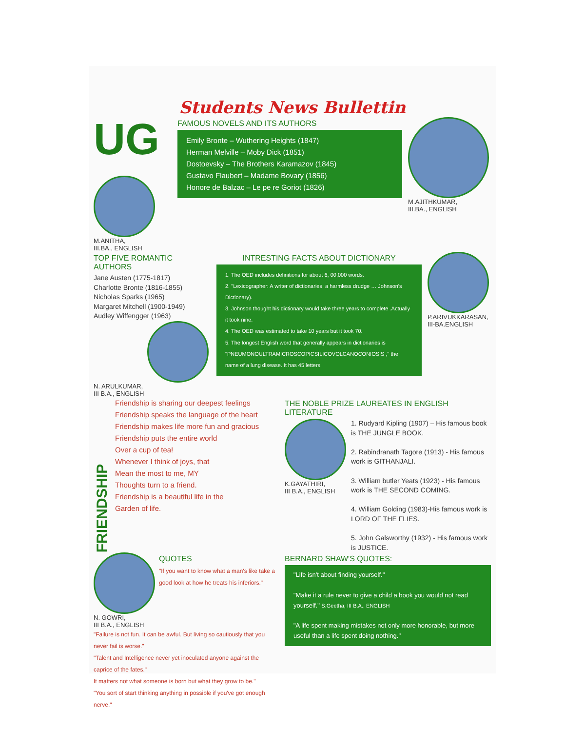Students News Bullettin
UG
M.ANITHA,
III.BA., ENGLISH
FAMOUS NOVELS AND ITS AUTHORS
Emily Bronte – Wuthering Heights (1847)
Herman Melville – Moby Dick (1851)
Dostoevsky – The Brothers Karamazov (1845)
Gustavo Flaubert – Madame Bovary (1856)
Honore de Balzac – Le pe re Goriot (1826)
M.AJITHKUMAR,
III.BA., ENGLISH
TOP FIVE ROMANTIC AUTHORS
Jane Austen (1775-1817)
Charlotte Bronte (1816-1855)
Nicholas Sparks (1965)
Margaret Mitchell (1900-1949)
Audley Wiffengger (1963)
N. ARULKUMAR,
III B.A., ENGLISH
INTRESTING FACTS ABOUT DICTIONARY
1. The OED includes definitions for about 6, 00,000 words.
2. "Lexicographer: A writer of dictionaries; a harmless drudge … Johnson's Dictionary).
3. Johnson thought his dictionary would take three years to complete .Actually it took nine.
4. The OED was estimated to take 10 years but it took 70.
5. The longest English word that generally appears in dictionaries is "PNEUMONOULTRAMICROSCOPICSILICOVOLCANOCONIOSIS ," the name of a lung disease. It has 45 letters
P.ARIVUKKARASAN,
III-BA.ENGLISH
FRIENDSHIP
Friendship is sharing our deepest feelings
Friendship speaks the language of the heart
Friendship makes life more fun and gracious
Friendship puts the entire world
Over a cup of tea!
Whenever I think of joys, that
Mean the most to me, MY
Thoughts turn to a friend.
Friendship is a beautiful life in the
Garden of life.
THE NOBLE PRIZE LAUREATES IN ENGLISH LITERATURE
K.GAYATHIRI,
III B.A., ENGLISH
1. Rudyard Kipling (1907) – His famous book is THE JUNGLE BOOK.
2. Rabindranath Tagore (1913) - His famous work is GITHANJALI.
3. William butler Yeats (1923) - His famous work is THE SECOND COMING.
4. William Golding (1983)-His famous work is LORD OF THE FLIES.
5. John Galsworthy (1932) - His famous work is JUSTICE.
N. GOWRI,
III B.A., ENGLISH
QUOTES
"If you want to know what a man's like take a good look at how he treats his inferiors."
"Failure is not fun. It can be awful. But living so cautiously that you never fail is worse."
"Talent and Intelligence never yet inoculated anyone against the caprice of the fates."
It matters not what someone is born but what they grow to be."
"You sort of start thinking anything in possible if you've got enough nerve."
BERNARD SHAW'S QUOTES:
"Life isn't about finding yourself."
"Make it a rule never to give a child a book you would not read yourself." S.Geetha, III B.A., ENGLISH
"A life spent making mistakes not only more honorable, but more useful than a life spent doing nothing."